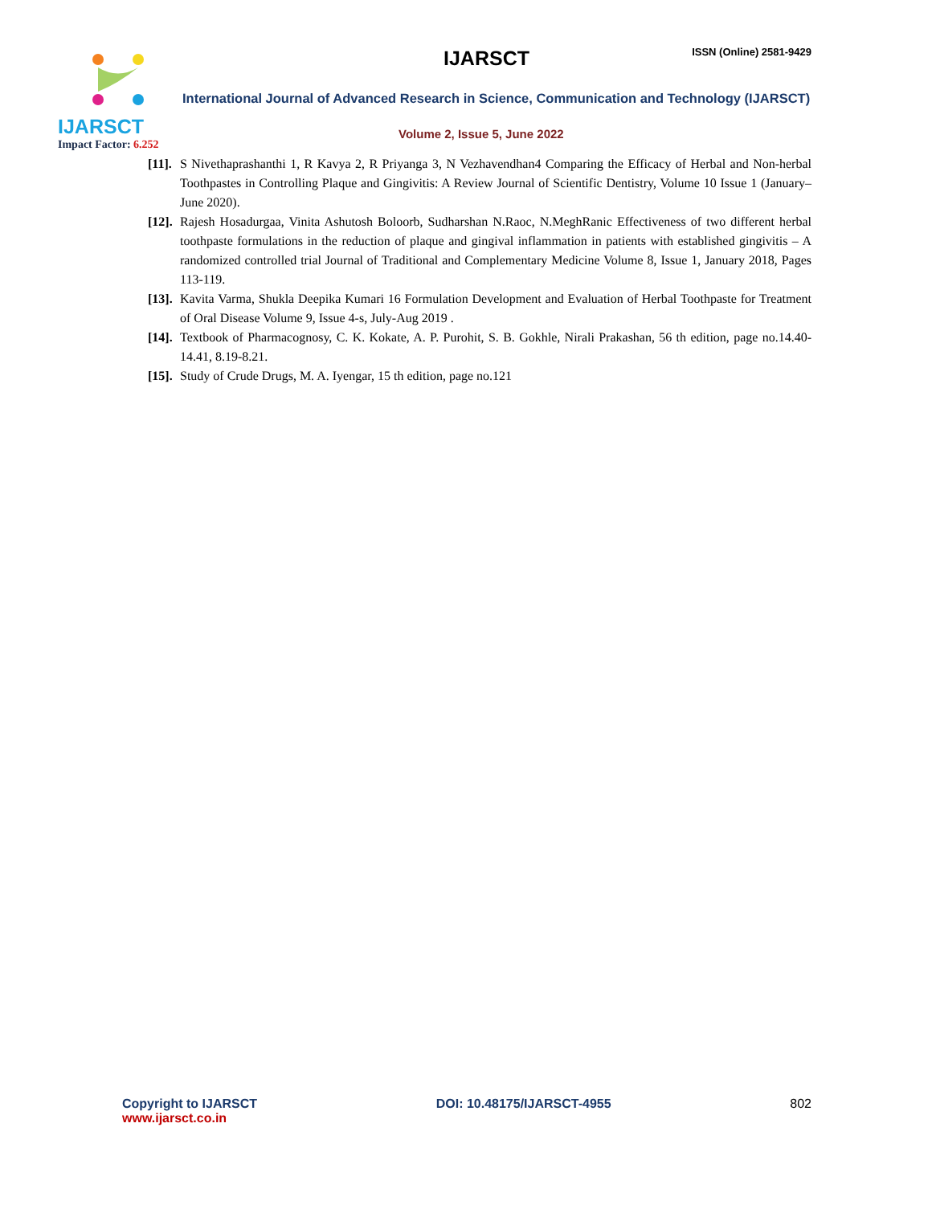IJARSCT
Impact Factor: 6.252
IJARSCT ISSN (Online) 2581-9429
International Journal of Advanced Research in Science, Communication and Technology (IJARSCT)
Volume 2, Issue 5, June 2022
[11].
S Nivethaprashanthi 1, R Kavya 2, R Priyanga 3, N Vezhavendhan4 Comparing the Efficacy of Herbal and Non-herbal Toothpastes in Controlling Plaque and Gingivitis: A Review Journal of Scientific Dentistry, Volume 10 Issue 1 (January–June 2020).
[12].
Rajesh Hosadurgaa, Vinita Ashutosh Boloorb, Sudharshan N.Raoc, N.MeghRanic Effectiveness of two different herbal toothpaste formulations in the reduction of plaque and gingival inflammation in patients with established gingivitis – A randomized controlled trial Journal of Traditional and Complementary Medicine Volume 8, Issue 1, January 2018, Pages 113-119.
[13].
Kavita Varma, Shukla Deepika Kumari 16 Formulation Development and Evaluation of Herbal Toothpaste for Treatment of Oral Disease Volume 9, Issue 4-s, July-Aug 2019 .
[14].
Textbook of Pharmacognosy, C. K. Kokate, A. P. Purohit, S. B. Gokhle, Nirali Prakashan, 56 th edition, page no.14.40-14.41, 8.19-8.21.
[15].
Study of Crude Drugs, M. A. Iyengar, 15 th edition, page no.121
Copyright to IJARSCT
www.ijarsct.co.in
DOI: 10.48175/IJARSCT-4955 802